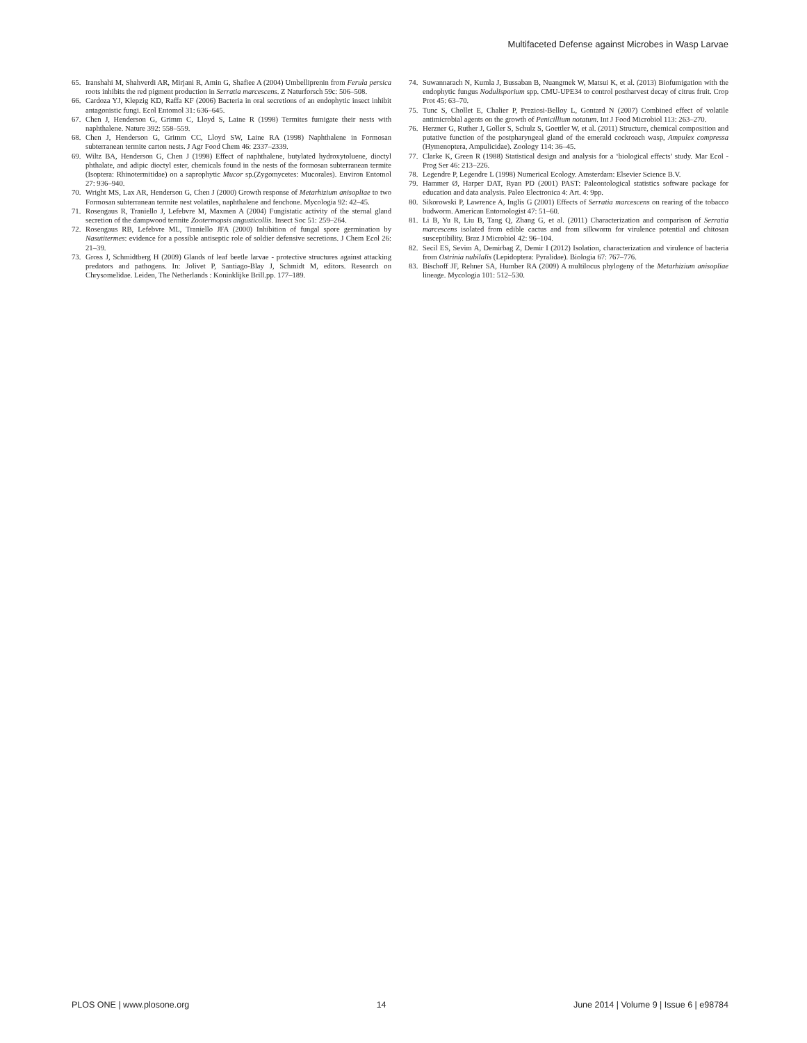Multifaceted Defense against Microbes in Wasp Larvae
65. Iranshahi M, Shahverdi AR, Mirjani R, Amin G, Shafiee A (2004) Umbelliprenin from Ferula persica roots inhibits the red pigment production in Serratia marcescens. Z Naturforsch 59c: 506–508.
66. Cardoza YJ, Klepzig KD, Raffa KF (2006) Bacteria in oral secretions of an endophytic insect inhibit antagonistic fungi. Ecol Entomol 31: 636–645.
67. Chen J, Henderson G, Grimm C, Lloyd S, Laine R (1998) Termites fumigate their nests with naphthalene. Nature 392: 558–559.
68. Chen J, Henderson G, Grimm CC, Lloyd SW, Laine RA (1998) Naphthalene in Formosan subterranean termite carton nests. J Agr Food Chem 46: 2337–2339.
69. Wiltz BA, Henderson G, Chen J (1998) Effect of naphthalene, butylated hydroxytoluene, dioctyl phthalate, and adipic dioctyl ester, chemicals found in the nests of the formosan subterranean termite (Isoptera: Rhinotermitidae) on a saprophytic Mucor sp.(Zygomycetes: Mucorales). Environ Entomol 27: 936–940.
70. Wright MS, Lax AR, Henderson G, Chen J (2000) Growth response of Metarhizium anisopliae to two Formosan subterranean termite nest volatiles, naphthalene and fenchone. Mycologia 92: 42–45.
71. Rosengaus R, Traniello J, Lefebvre M, Maxmen A (2004) Fungistatic activity of the sternal gland secretion of the dampwood termite Zootermopsis angusticollis. Insect Soc 51: 259–264.
72. Rosengaus RB, Lefebvre ML, Traniello JFA (2000) Inhibition of fungal spore germination by Nasutitermes: evidence for a possible antiseptic role of soldier defensive secretions. J Chem Ecol 26: 21–39.
73. Gross J, Schmidtberg H (2009) Glands of leaf beetle larvae - protective structures against attacking predators and pathogens. In: Jolivet P, Santiago-Blay J, Schmidt M, editors. Research on Chrysomelidae. Leiden, The Netherlands : Koninklijke Brill.pp. 177–189.
74. Suwannarach N, Kumla J, Bussaban B, Nuangmek W, Matsui K, et al. (2013) Biofumigation with the endophytic fungus Nodulisporium spp. CMU-UPE34 to control postharvest decay of citrus fruit. Crop Prot 45: 63–70.
75. Tunc S, Chollet E, Chalier P, Preziosi-Belloy L, Gontard N (2007) Combined effect of volatile antimicrobial agents on the growth of Penicillium notatum. Int J Food Microbiol 113: 263–270.
76. Herzner G, Ruther J, Goller S, Schulz S, Goettler W, et al. (2011) Structure, chemical composition and putative function of the postpharyngeal gland of the emerald cockroach wasp, Ampulex compressa (Hymenoptera, Ampulicidae). Zoology 114: 36–45.
77. Clarke K, Green R (1988) Statistical design and analysis for a ‘biological effects’ study. Mar Ecol - Prog Ser 46: 213–226.
78. Legendre P, Legendre L (1998) Numerical Ecology. Amsterdam: Elsevier Science B.V.
79. Hammer Ø, Harper DAT, Ryan PD (2001) PAST: Paleontological statistics software package for education and data analysis. Paleo Electronica 4: Art. 4: 9pp.
80. Sikorowski P, Lawrence A, Inglis G (2001) Effects of Serratia marcescens on rearing of the tobacco budworm. American Entomologist 47: 51–60.
81. Li B, Yu R, Liu B, Tang Q, Zhang G, et al. (2011) Characterization and comparison of Serratia marcescens isolated from edible cactus and from silkworm for virulence potential and chitosan susceptibility. Braz J Microbiol 42: 96–104.
82. Secil ES, Sevim A, Demirbag Z, Demir I (2012) Isolation, characterization and virulence of bacteria from Ostrinia nubilalis (Lepidoptera: Pyralidae). Biologia 67: 767–776.
83. Bischoff JF, Rehner SA, Humber RA (2009) A multilocus phylogeny of the Metarhizium anisopliae lineage. Mycologia 101: 512–530.
PLOS ONE | www.plosone.org 14 June 2014 | Volume 9 | Issue 6 | e98784